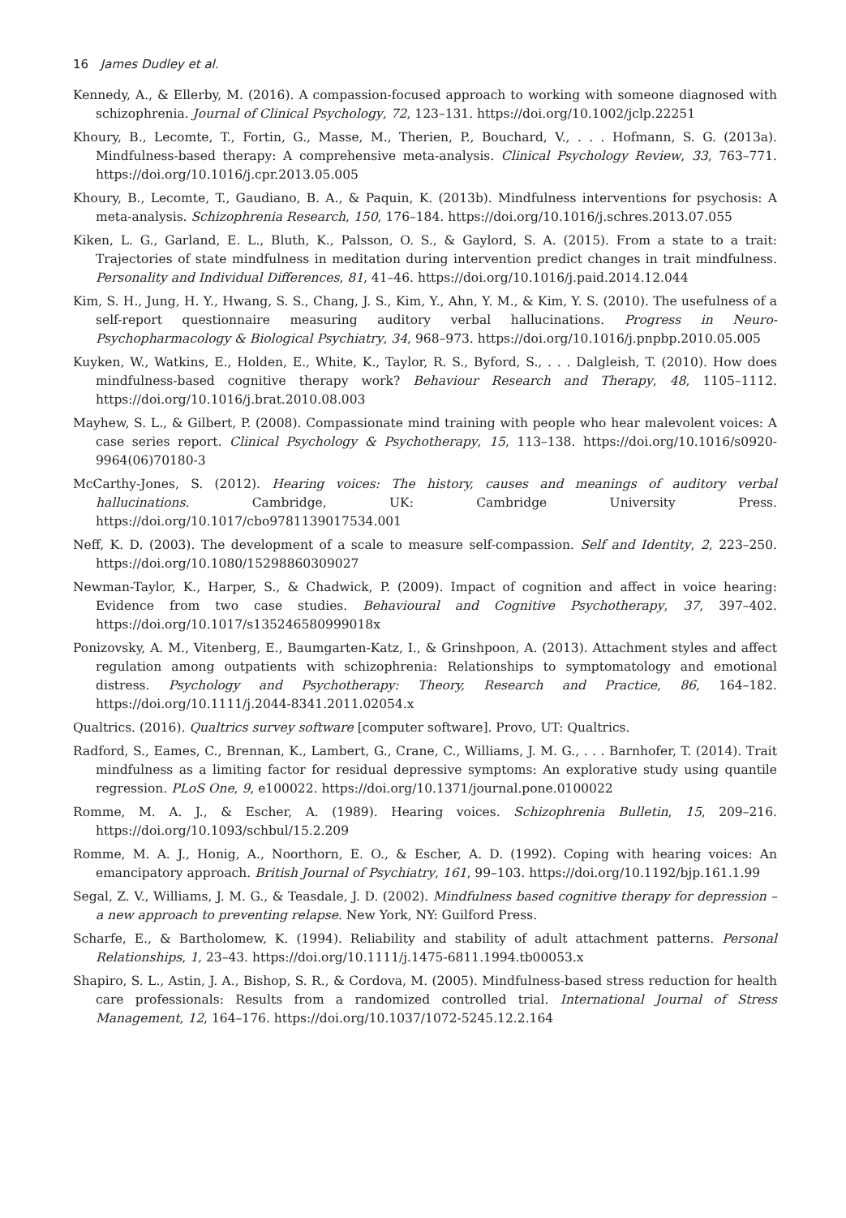16 James Dudley et al.
Kennedy, A., & Ellerby, M. (2016). A compassion-focused approach to working with someone diagnosed with schizophrenia. Journal of Clinical Psychology, 72, 123–131. https://doi.org/10.1002/jclp.22251
Khoury, B., Lecomte, T., Fortin, G., Masse, M., Therien, P., Bouchard, V., . . . Hofmann, S. G. (2013a). Mindfulness-based therapy: A comprehensive meta-analysis. Clinical Psychology Review, 33, 763–771. https://doi.org/10.1016/j.cpr.2013.05.005
Khoury, B., Lecomte, T., Gaudiano, B. A., & Paquin, K. (2013b). Mindfulness interventions for psychosis: A meta-analysis. Schizophrenia Research, 150, 176–184. https://doi.org/10.1016/j.schres.2013.07.055
Kiken, L. G., Garland, E. L., Bluth, K., Palsson, O. S., & Gaylord, S. A. (2015). From a state to a trait: Trajectories of state mindfulness in meditation during intervention predict changes in trait mindfulness. Personality and Individual Differences, 81, 41–46. https://doi.org/10.1016/j.paid.2014.12.044
Kim, S. H., Jung, H. Y., Hwang, S. S., Chang, J. S., Kim, Y., Ahn, Y. M., & Kim, Y. S. (2010). The usefulness of a self-report questionnaire measuring auditory verbal hallucinations. Progress in Neuro-Psychopharmacology & Biological Psychiatry, 34, 968–973. https://doi.org/10.1016/j.pnpbp.2010.05.005
Kuyken, W., Watkins, E., Holden, E., White, K., Taylor, R. S., Byford, S., . . . Dalgleish, T. (2010). How does mindfulness-based cognitive therapy work? Behaviour Research and Therapy, 48, 1105–1112. https://doi.org/10.1016/j.brat.2010.08.003
Mayhew, S. L., & Gilbert, P. (2008). Compassionate mind training with people who hear malevolent voices: A case series report. Clinical Psychology & Psychotherapy, 15, 113–138. https://doi.org/10.1016/s0920-9964(06)70180-3
McCarthy-Jones, S. (2012). Hearing voices: The history, causes and meanings of auditory verbal hallucinations. Cambridge, UK: Cambridge University Press. https://doi.org/10.1017/cbo9781139017534.001
Neff, K. D. (2003). The development of a scale to measure self-compassion. Self and Identity, 2, 223–250. https://doi.org/10.1080/15298860309027
Newman-Taylor, K., Harper, S., & Chadwick, P. (2009). Impact of cognition and affect in voice hearing: Evidence from two case studies. Behavioural and Cognitive Psychotherapy, 37, 397–402. https://doi.org/10.1017/s135246580999018x
Ponizovsky, A. M., Vitenberg, E., Baumgarten-Katz, I., & Grinshpoon, A. (2013). Attachment styles and affect regulation among outpatients with schizophrenia: Relationships to symptomatology and emotional distress. Psychology and Psychotherapy: Theory, Research and Practice, 86, 164–182. https://doi.org/10.1111/j.2044-8341.2011.02054.x
Qualtrics. (2016). Qualtrics survey software [computer software]. Provo, UT: Qualtrics.
Radford, S., Eames, C., Brennan, K., Lambert, G., Crane, C., Williams, J. M. G., . . . Barnhofer, T. (2014). Trait mindfulness as a limiting factor for residual depressive symptoms: An explorative study using quantile regression. PLoS One, 9, e100022. https://doi.org/10.1371/journal.pone.0100022
Romme, M. A. J., & Escher, A. (1989). Hearing voices. Schizophrenia Bulletin, 15, 209–216. https://doi.org/10.1093/schbul/15.2.209
Romme, M. A. J., Honig, A., Noorthorn, E. O., & Escher, A. D. (1992). Coping with hearing voices: An emancipatory approach. British Journal of Psychiatry, 161, 99–103. https://doi.org/10.1192/bjp.161.1.99
Segal, Z. V., Williams, J. M. G., & Teasdale, J. D. (2002). Mindfulness based cognitive therapy for depression – a new approach to preventing relapse. New York, NY: Guilford Press.
Scharfe, E., & Bartholomew, K. (1994). Reliability and stability of adult attachment patterns. Personal Relationships, 1, 23–43. https://doi.org/10.1111/j.1475-6811.1994.tb00053.x
Shapiro, S. L., Astin, J. A., Bishop, S. R., & Cordova, M. (2005). Mindfulness-based stress reduction for health care professionals: Results from a randomized controlled trial. International Journal of Stress Management, 12, 164–176. https://doi.org/10.1037/1072-5245.12.2.164